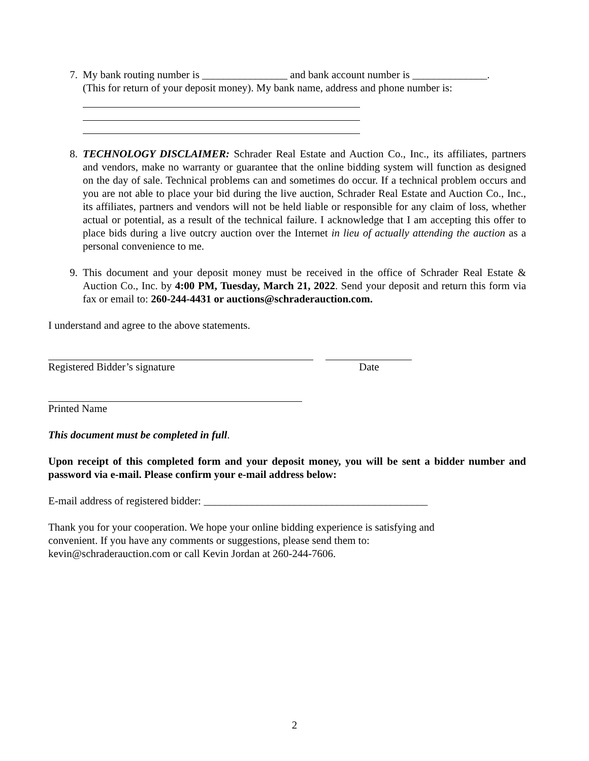7. My bank routing number is ________________ and bank account number is ______________.
(This for return of your deposit money). My bank name, address and phone number is:
8. TECHNOLOGY DISCLAIMER: Schrader Real Estate and Auction Co., Inc., its affiliates, partners and vendors, make no warranty or guarantee that the online bidding system will function as designed on the day of sale. Technical problems can and sometimes do occur. If a technical problem occurs and you are not able to place your bid during the live auction, Schrader Real Estate and Auction Co., Inc., its affiliates, partners and vendors will not be held liable or responsible for any claim of loss, whether actual or potential, as a result of the technical failure. I acknowledge that I am accepting this offer to place bids during a live outcry auction over the Internet in lieu of actually attending the auction as a personal convenience to me.
9. This document and your deposit money must be received in the office of Schrader Real Estate & Auction Co., Inc. by 4:00 PM, Tuesday, March 21, 2022. Send your deposit and return this form via fax or email to: 260-244-4431 or auctions@schraderauction.com.
I understand and agree to the above statements.
Registered Bidder’s signature Date
Printed Name
This document must be completed in full.
Upon receipt of this completed form and your deposit money, you will be sent a bidder number and password via e-mail. Please confirm your e-mail address below:
E-mail address of registered bidder: __________________________________________
Thank you for your cooperation. We hope your online bidding experience is satisfying and
convenient. If you have any comments or suggestions, please send them to:
kevin@schraderauction.com or call Kevin Jordan at 260-244-7606.
2